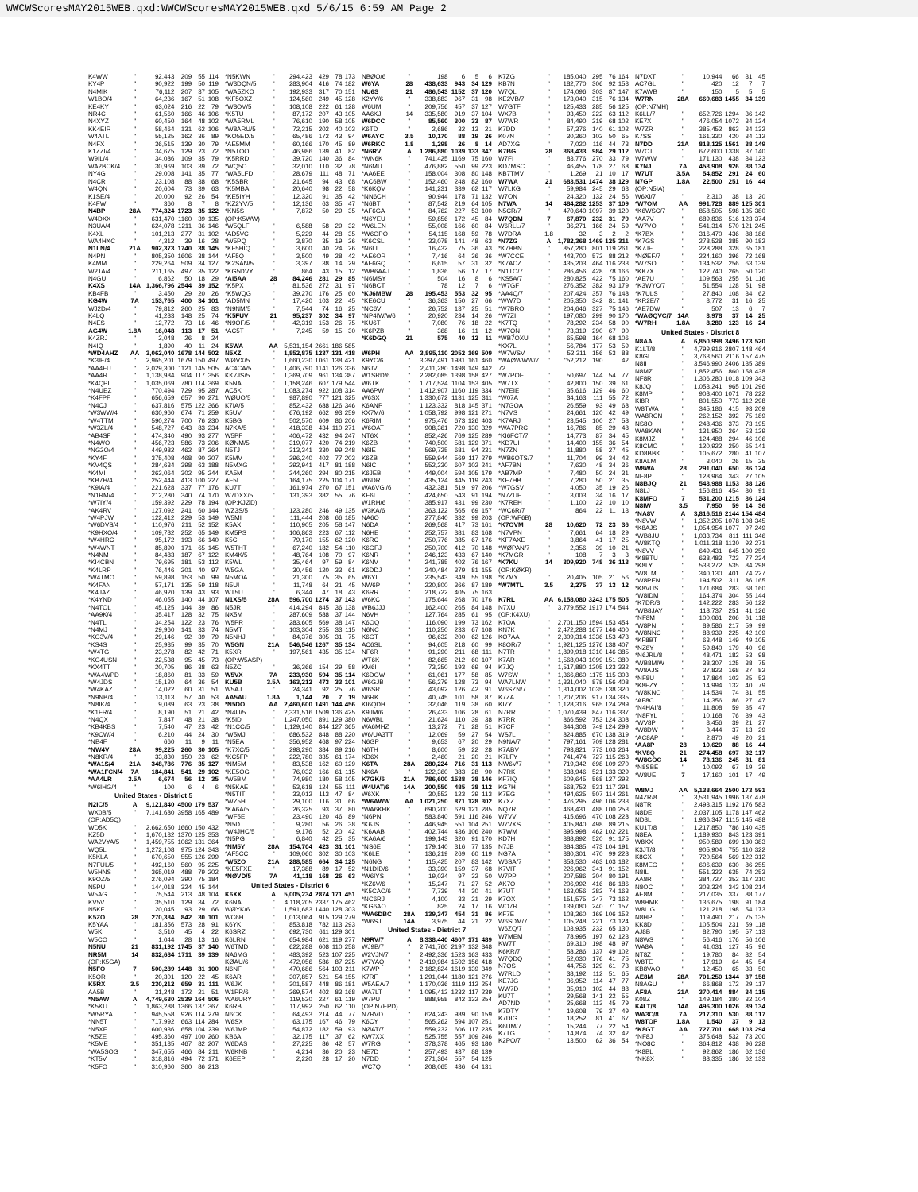WWCWScoresMAY2015WEB.qxd:WWCWScoresMAY2015WEB.qxd 5/6/15 6:59 AM Page 2
| K4WW | " | 92,443 | 209 | 55 | 114 |
| KY4P | " | 90,922 | 199 | 50 | 119 |
| N4MIK | " | 76,112 | 207 | 37 | 105 |
| W1BO/4 | " | 64,236 | 167 | 51 | 108 |
| KE4KY | " | 63,024 | 216 | 22 | 79 |
| NR4C | " | 61,560 | 166 | 46 | 106 |
| N4XYZ | " | 60,450 | 164 | 48 | 102 |
| KK4EIR | " | 58,464 | 131 | 62 | 106 |
| W4ATL | " | 55,125 | 162 | 36 | 89 |
| N4FX | " | 36,515 | 139 | 30 | 79 |
| K1ZZI/4 | " | 34,675 | 129 | 23 | 72 |
| W9IL/4 | " | 34,086 | 109 | 35 | 79 |
| WA2BCK/4 | " | 30,969 | 103 | 39 | 72 |
| NY4G | " | 29,008 | 141 | 35 | 77 |
| N4CR | " | 23,108 | 88 | 38 | 68 |
| W4QN | " | 20,604 | 73 | 39 | 63 |
| K1SE/4 | " | 20,000 | 92 | 26 | 54 |
| K4FW | " | 360 | 8 | 7 | 8 |
| N4BP | 28A | 774,324 | 1723 | 35 | 122 |
| W4DXX | " | 631,470 | 1160 | 39 | 135 |
| N3UA/4 | " | 624,078 | 1211 | 36 | 146 |
| K4XL | " | 101,213 | 277 | 31 | 102 |
| WA4HXC | " | 4,312 | 39 | 16 | 28 |
| N1LN/4 | 21A | 902,373 | 1740 | 38 | 145 |
| N4PN | " | 805,350 | 1606 | 38 | 144 |
| K4MM | " | 229,264 | 509 | 34 | 127 |
| W2TA/4 | " | 211,165 | 497 | 35 | 122 |
| N4GU | " | 6,862 | 50 | 18 | 29 |
| K4XS | 14A | 1,366,796 | 2544 | 39 | 152 |
| KB4FB | " | 3,450 | 29 | 20 | 26 |
| KG4W | 7A | 153,765 | 400 | 34 | 101 |
| WJ2D/4 | " | 79,812 | 260 | 25 | 83 |
| K4LQ | " | 41,283 | 148 | 25 | 74 |
| N4ES | " | 12,772 | 73 | 16 | 46 |
| AG4W | 1.8A | 16,048 | 113 | 17 | 51 |
| K4ZRJ | " | 2,048 | 26 | 8 | 24 |
| N4IQ | " | 1,890 | 40 | 11 | 24 |
| *WD4AHZ | AA | 3,062,040 | 1678 | 144 | 502 |
| *K3IE/4 | " | 2,965,201 | 1679 | 150 | 497 |
| *AA4FU | " | 2,029,300 | 1121 | 145 | 505 |
| *AA4R | " | 1,138,984 | 904 | 117 | 356 |
| *K4QPL | " | 1,035,069 | 780 | 114 | 369 |
| *N4UEZ | " | 770,494 | 729 | 95 | 287 |
| *K4FPF | " | 656,659 | 657 | 90 | 271 |
| *N4CJ | " | 637,816 | 575 | 122 | 366 |
| *W3WW/4 | " | 630,960 | 674 | 71 | 259 |
| *W4TTM | " | 590,274 | 700 | 76 | 230 |
| *W3ZL/4 | " | 548,727 | 643 | 83 | 234 |
| *AB4SF | " | 474,340 | 490 | 93 | 277 |
| *N4WO | " | 456,723 | 586 | 73 | 206 |
| *NG2O/4 | " | 449,982 | 462 | 87 | 264 |
| *KY4F | " | 375,408 | 468 | 90 | 207 |
| *KV4QS | " | 284,634 | 398 | 63 | 188 |
| *K4MI | " | 263,064 | 302 | 95 | 244 |
| *KB7H/4 | " | 252,444 | 413 | 100 | 227 |
| *K9IA/4 | " | 221,628 | 337 | 77 | 176 |
| *N1RM/4 | " | 212,280 | 340 | 74 | 170 |
| *W7IY/4 | " | 159,392 | 229 | 78 | 194 |
| *AK4RV | " | 127,092 | 241 | 60 | 144 |
| *W4PJW | " | 122,412 | 229 | 53 | 149 |
| *W6DVS/4 | " | 110,976 | 211 | 52 | 152 |
| *K9HXO/4 | " | 109,782 | 252 | 65 | 149 |
| *W4HRC | " | 95,172 | 193 | 66 | 140 |
| *W4WNT | " | 85,890 | 171 | 65 | 145 |
| *N4NM | " | 84,483 | 187 | 67 | 122 |
| *KI4CBN | " | 79,695 | 181 | 53 | 112 |
| *K4LRP | " | 76,446 | 201 | 40 | 97 |
| *W4TMO | " | 59,898 | 153 | 50 | 99 |
| *K4FAN | " | 57,171 | 135 | 59 | 118 |
| *K4JAZ | " | 46,920 | 139 | 43 | 93 |
| *K4YND | " | 46,055 | 140 | 44 | 107 |
| *N4TOL | " | 45,125 | 144 | 39 | 86 |
| *AA9K/4 | " | 35,417 | 128 | 32 | 75 |
| *N4TL | " | 34,254 | 122 | 23 | 76 |
| *N4MJ | " | 29,960 | 141 | 33 | 74 |
| *KG3V/4 | " | 29,146 | 92 | 39 | 79 |
| *KS4S | " | 25,935 | 99 | 35 | 70 |
| *W4TG | " | 23,278 | 82 | 42 | 71 |
| *KG4USN | " | 22,538 | 95 | 45 | 73 |
| *KX4TT | " | 20,705 | 86 | 38 | 63 |
| *WA4WPD | " | 18,860 | 81 | 33 | 59 |
| *W4JDS | " | 15,120 | 64 | 36 | 54 |
| *W4KAZ | " | 14,022 | 60 | 31 | 51 |
| *N9NB/4 | " | 13,113 | 57 | 40 | 53 |
| *N8IK/4 | " | 9,089 | 63 | 23 | 38 |
| *K1FR/4 | " | 8,190 | 51 | 21 | 42 |
| *N4QX | " | 7,847 | 48 | 21 | 38 |
| *KB4KBS | " | 7,540 | 47 | 23 | 42 |
| *K9CW/4 | " | 6,210 | 44 | 24 | 30 |
| *NB4F | " | 660 | 11 | 9 | 11 |
| *NW4V | 28A | 99,225 | 260 | 30 | 105 |
| *N8KR/4 | " | 33,830 | 150 | 23 | 62 |
| *WA1S/4 | 21A | 348,786 | 776 | 35 | 127 |
| *WA1FCN/4 | 7A | 184,841 | 541 | 29 | 102 |
| *AA4LR | 3.5A | 6,674 | 56 | 12 | 35 |
| *W6IHG/4 | " | 100 | 6 | 4 | 6 |
| United States - District 5 | | | | | |
| N2IC/5 | A | 9,121,840 | 4500 | 179 | 537 |
| WX0B/5 | " | 7,141,680 | 3958 | 165 | 489 |
| (OP:AD5Q) | | | | | |
| WD5K | " | 2,662,650 | 1660 | 150 | 432 |
| KZ5D | " | 1,670,132 | 1370 | 125 | 353 |
| WA2VYA/5 | " | 1,459,755 | 1062 | 131 | 364 |
| WQ5L | " | 1,272,108 | 975 | 124 | 343 |
| K5KLA | " | 670,650 | 555 | 126 | 299 |
| N7FUL/5 | " | 492,160 | 560 | 95 | 225 |
| W5HNS | " | 365,019 | 488 | 79 | 202 |
| K9OZ/5 | " | 276,094 | 390 | 75 | 184 |
| N5PU | " | 144,018 | 324 | 45 | 144 |
| W5AG | " | 75,544 | 213 | 48 | 104 |
| KV5V | " | 35,510 | 129 | 34 | 72 |
| N5KF | " | 20,045 | 93 | 29 | 66 |
| K5ZO | 28 | 270,384 | 842 | 30 | 101 |
| K5YAA | " | 181,356 | 573 | 28 | 91 |
| W5KI | " | 3,510 | 45 | 4 | 22 |
| W5CO | " | 1,044 | 28 | 13 | 16 |
| N5NU | 21 | 831,192 | 1745 | 37 | 140 |
| NR5M | 14 | 832,684 | 1711 | 39 | 139 |
| (OP:K5GA) | | | | | |
| N5FO | 7 | 500,289 | 1448 | 31 | 100 |
| K5QR | " | 20,301 | 120 | 22 | 45 |
| K5RX | 3.5 | 230,212 | 659 | 31 | 111 |
| AA5B | " | 31,248 | 172 | 21 | 51 |
| *N5AW | A | 4,749,630 | 2539 | 164 | 506 |
| *K5KU | " | 1,863,288 | 1366 | 137 | 367 |
| *W5RYA | " | 945,558 | 926 | 114 | 279 |
| *NN5T | " | 717,992 | 663 | 114 | 284 |
| *N5XE | " | 600,936 | 658 | 104 | 239 |
| *K5ZE | " | 495,360 | 497 | 100 | 260 |
| *K5ME | " | 351,135 | 467 | 82 | 207 |
| *WA5SOG | " | 347,655 | 466 | 84 | 211 |
| *KT5V | " | 318,816 | 494 | 72 | 171 |
| *K5FO | " | 310,960 | 360 | 86 | 213 |
| *N5KWN | " | 294,423 | 429 | 78 | 173 |
| *W3DQN/5 | " | 283,904 | 416 | 74 | 182 |
| *WA5ZKO | " | 192,933 | 317 | 70 | 151 |
| *KF5OXZ | " | 124,560 | 249 | 45 | 128 |
| *W8OV/5 | " | 108,108 | 222 | 61 | 128 |
| *K5TU | " | 87,172 | 207 | 43 | 105 |
| *WA5RML | " | 76,610 | 190 | 58 | 105 |
| *W8ARU/5 | " | 72,215 | 202 | 40 | 103 |
| *KO5ED/5 | " | 65,486 | 172 | 43 | 94 |
| *AE5MM | " | 60,166 | 170 | 45 | 89 |
| *N5TOO | " | 46,986 | 139 | 41 | 82 |
| *K5RRD | " | 39,720 | 140 | 36 | 84 |
| *WQ5O | " | 32,010 | 110 | 32 | 78 |
| *WA5LFD | " | 28,679 | 111 | 48 | 71 |
| *K5SBR | " | 21,645 | 94 | 43 | 68 |
| *K5MBA | " | 20,640 | 98 | 22 | 58 |
| *KE5IYH | " | 12,320 | 91 | 35 | 42 |
| *KZ2YV/5 | " | 12,136 | 63 | 35 | 47 |
| *KN5S | " | 7,872 | 50 | 29 | 35 |
| (OP:K5WW) | | | | | |
| *W5QLF | " | 6,588 | 58 | 29 | 32 |
| *AD5VC | " | 5,229 | 44 | 28 | 35 |
| *W5PQ | " | 3,870 | 35 | 19 | 26 |
| *KF5HIQ | " | 3,600 | 40 | 24 | 26 |
| *AF5Q | " | 3,500 | 49 | 28 | 42 |
| *K2SAN/5 | " | 3,397 | 38 | 14 | 29 |
| *KG5DVY | " | 864 | 43 | 15 | 12 |
| *AI5AA | 28 | 84,246 | 281 | 29 | 85 |
| *K5PX | " | 81,536 | 272 | 31 | 97 |
| *K5WQG | " | 39,270 | 176 | 25 | 60 |
| *AD5MN | " | 17,420 | 103 | 22 | 45 |
| *N9NM/5 | " | 7,544 | 74 | 16 | 25 |
| *K5FUV | 21 | 95,237 | 302 | 34 | 97 |
| *N9OF/5 | " | 42,319 | 153 | 26 | 75 |
| *AC5T | " | 7,245 | 59 | 15 | 30 |
| K5WA | AA | 5,531,154 | 2661 | 186 | 585 |
| N5XZ | " | 1,852,875 | 1237 | 131 | 418 |
| WØVX/5 | " | 1,660,230 | 1061 | 138 | 421 |
| AC4CA/5 | " | 1,406,790 | 1141 | 126 | 336 |
| KK7JS/5 | " | 1,369,709 | 961 | 134 | 387 |
| K5NA | " | 1,158,246 | 607 | 179 | 544 |
| AC5K | " | 1,083,274 | 922 | 108 | 314 |
| WØUO/5 | " | 987,890 | 777 | 121 | 325 |
| K7IA/5 | " | 852,432 | 688 | 126 | 346 |
| K5UV | " | 676,192 | 662 | 93 | 259 |
| K5BG | " | 502,570 | 609 | 86 | 206 |
| N7KA/5 | " | 418,338 | 434 | 110 | 271 |
| W5PF | " | 406,472 | 432 | 94 | 247 |
| KØNM/5 | " | 319,077 | 420 | 74 | 219 |
| N5TJ | " | 313,341 | 330 | 99 | 248 |
| K5MV | " | 296,240 | 402 | 77 | 203 |
| N5MXG | " | 292,941 | 417 | 81 | 188 |
| KA5M | " | 244,260 | 294 | 80 | 215 |
| AF5I | " | 164,175 | 225 | 104 | 171 |
| KU7T | " | 161,974 | 270 | 67 | 151 |
| W7DXX/5 | " | 131,393 | 382 | 55 | 76 |
| (OP:KJØD) | | | | | |
| WZ3S/5 | " | 123,280 | 246 | 49 | 135 |
| W5MI | " | 111,444 | 208 | 66 | 185 |
| K5AX | " | 110,905 | 205 | 58 | 147 |
| KM5PS | " | 106,863 | 223 | 67 | 112 |
| K5CI | " | 79,170 | 155 | 62 | 120 |
| W5THT | " | 67,240 | 182 | 54 | 110 |
| KM4K/5 | " | 48,764 | 108 | 70 | 97 |
| K5WL | " | 35,464 | 97 | 59 | 84 |
| W5GA | " | 30,456 | 120 | 33 | 61 |
| N5MOA | " | 21,300 | 75 | 35 | 65 |
| N5UI | " | 11,748 | 64 | 21 | 45 |
| WT5U | " | 6,344 | 47 | 18 | 43 |
| N1XS/5 | 28A | 596,700 | 1274 | 37 | 143 |
| N5JR | " | 414,294 | 845 | 36 | 138 |
| NX5M | " | 287,609 | 588 | 37 | 144 |
| W5PR | " | 283,605 | 569 | 38 | 147 |
| N5MT | " | 103,304 | 255 | 33 | 115 |
| N5NHJ | " | 84,376 | 305 | 31 | 75 |
| W5GN | 21A | 546,546 | 1267 | 35 | 134 |
| K5XR | " | 197,561 | 435 | 35 | 134 |
| (OP:W5ASP) | | | | | |
| N5ZC | " | 36,366 | 154 | 29 | 58 |
| W5VX | 7A | 233,930 | 594 | 35 | 114 |
| KU5B | 3.5A | 163,212 | 473 | 33 | 101 |
| W5AJ | " | 24,341 | 92 | 25 | 76 |
| AA5AU | 1.8A | 1,144 | 20 | 7 | 19 |
| *N5DO | AA | 2,460,600 | 1491 | 144 | 456 |
| *N4IJ/5 | " | 2,331,516 | 1509 | 136 | 425 |
| *K5ID | " | 1,247,050 | 891 | 129 | 380 |
| *N1CC/5 | " | 1,129,140 | 844 | 127 | 365 |
| *W5MJ | " | 686,532 | 848 | 88 | 220 |
| *N5EA | " | 356,952 | 468 | 97 | 224 |
| *K7XC/5 | " | 298,290 | 384 | 89 | 216 |
| *KC5FP | " | 222,780 | 335 | 61 | 174 |
| *NM5M | " | 83,538 | 162 | 60 | 129 |
| *KE5OG | " | 76,032 | 166 | 61 | 115 |
| *W5BM | " | 74,980 | 180 | 58 | 105 |
| *N5KAE | " | 53,618 | 124 | 55 | 111 |
| *N5TIT | " | 33,012 | 113 | 47 | 84 |
| *WZ5H | " | 29,100 | 116 | 31 | 66 |
| *KA6A/5 | " | 26,325 | 93 | 37 | 80 |
| *WF5E | " | 23,490 | 120 | 46 | 89 |
| *N5DTT | " | 9,280 | 56 | 26 | 38 |
| *W4JHC/5 | " | 9,176 | 52 | 20 | 42 |
| *N5PG | " | 6,840 | 42 | 25 | 35 |
| *NM5Y | 28A | 154,704 | 423 | 31 | 101 |
| *AF5CC | " | 109,060 | 302 | 30 | 103 |
| *W5ZO | 21A | 288,585 | 664 | 34 | 125 |
| *KE5FXE | " | 17,388 | 89 | 17 | 52 |
| *NØVD/5 | 7A | 41,118 | 168 | 26 | 63 |
| United States - District 6 | | | | | |
| K6XX | A | 5,005,234 | 2874 | 171 | 451 |
| K6NA | " | 4,118,205 | 2337 | 175 | 462 |
| WØYK/6 | " | 1,591,683 | 1440 | 128 | 303 |
| WC6H | " | 1,013,064 | 915 | 129 | 279 |
| K6YK | " | 853,818 | 782 | 113 | 293 |
| K6SRZ | " | 692,730 | 611 | 129 | 301 |
| K6LRN | " | 654,984 | 621 | 119 | 277 |
| W6TMD | " | 622,288 | 608 | 110 | 258 |
| NA6MG | " | 483,392 | 523 | 107 | 225 |
| KØAU/6 | " | 472,056 | 586 | 87 | 225 |
| N6NF | " | 470,686 | 564 | 103 | 211 |
| K6AR | " | 307,857 | 521 | 54 | 155 |
| W6JK | " | 301,587 | 448 | 86 | 181 |
| W1PR/6 | " | 269,574 | 402 | 83 | 168 |
| WA6URY | " | 119,520 | 227 | 61 | 119 |
| K6RB | " | 117,992 | 250 | 62 | 110 |
| N6CK | " | 64,493 | 214 | 44 | 77 |
| W6SX | " | 63,175 | 167 | 46 | 79 |
| W6JMP | " | 54,872 | 182 | 59 | 93 |
| KB6A | " | 32,175 | 117 | 37 | 62 |
| W6DAS | " | 27,225 | 86 | 42 | 57 |
| W6KNB | " | 4,214 | 36 | 20 | 23 |
| K6EEP | " | 2,220 | 28 | 17 | 20 |
| NBØO/6 | " | 198 | 6 | 5 | 6 |
| W6YA | 28 | 438,633 | 943 | 34 | 129 |
| NU6S | 21 | 486,543 | 1152 | 37 | 120 |
| K2YY/6 | " | 338,883 | 967 | 31 | 98 |
| W6UM | " | 209,756 | 457 | 37 | 127 |
| AA6KJ | 14 | 335,580 | 919 | 37 | 104 |
| W6DCC | " | 85,560 | 300 | 33 | 87 |
| K6TD | " | 2,686 | 32 | 13 | 21 |
| W6AYC | 3.5 | 10,170 | 88 | 19 | 26 |
| W6RKC | 1.8 | 1,298 | 26 | 8 | 14 |
| *N6RV | A | 1,286,880 | 1039 | 133 | 347 |
| *WN6K | " | 741,425 | 1169 | 75 | 160 |
| *N6MU | " | 476,882 | 550 | 99 | 223 |
| *AA6EE | " | 158,004 | 308 | 80 | 148 |
| *AC6BW | " | 152,460 | 248 | 82 | 160 |
| *K6KQV | " | 141,231 | 339 | 62 | 117 |
| *NN6CH | " | 90,944 | 178 | 71 | 132 |
| *N6BT | " | 87,542 | 219 | 64 | 105 |
| *AF6GA | " | 84,762 | 227 | 53 | 100 |
| *N6YEU | " | 59,856 | 172 | 45 | 84 |
| *W6LEN | " | 55,008 | 166 | 60 | 84 |
| *W6OPO | " | 54,115 | 168 | 59 | 78 |
| *K6CSL | " | 33,078 | 141 | 48 | 63 |
| *N6LL | " | 16,432 | 75 | 36 | 43 |
| *AE6OR | " | 7,416 | 64 | 36 | 36 |
| *AF6GQ | " | 6,615 | 57 | 31 | 32 |
| *WB6AAJ | " | 1,836 | 56 | 17 | 17 |
| *N6MSY | " | 504 | 16 | 8 | 6 |
| *N6BCT | " | 78 | 12 | 7 | 6 |
| *KJ6MBW | 28 | 195,453 | 553 | 32 | 95 |
| *KE6CU | " | 36,363 | 150 | 27 | 66 |
| *NC6V | " | 26,752 | 137 | 25 | 51 |
| *NP4IW/W6 | " | 20,920 | 234 | 14 | 26 |
| *KU6T | " | 7,080 | 76 | 18 | 22 |
| *K6PZB | " | 368 | 16 | 11 | 12 |
| *K6DGQ | 21 | 575 | 40 | 12 | 11 |
| W6PH | AA | 3,895,110 | 2052 | 169 | 509 |
| K9YC/6 | " | 3,397,491 | 1981 | 161 | 460 |
| N6JV | " | 2,411,280 | 1498 | 149 | 442 |
| W1SRD/6 | " | 2,282,085 | 1398 | 158 | 427 |
| W6TK | " | 1,717,524 | 1104 | 153 | 405 |
| AA6PW | " | 1,412,907 | 1160 | 119 | 334 |
| W6SX | " | 1,330,672 | 1131 | 125 | 311 |
| K6ANP | " | 1,123,332 | 818 | 145 | 371 |
| KX7M/6 | " | 1,058,792 | 998 | 121 | 271 |
| K6RIM | " | 975,476 | 673 | 126 | 403 |
| W6OAT | " | 908,361 | 720 | 130 | 329 |
| NT6X | " | 852,426 | 769 | 125 | 289 |
| K6ZB | " | 740,500 | 581 | 129 | 371 |
| N6IE | " | 569,725 | 681 | 94 | 231 |
| K6ZB | " | 559,944 | 569 | 117 | 279 |
| N6IC | " | 552,230 | 607 | 102 | 241 |
| K6JEB | " | 449,004 | 594 | 105 | 179 |
| W6DR | " | 435,124 | 445 | 119 | 243 |
| WA6VGI/6 | " | 432,381 | 519 | 97 | 206 |
| KF6I | " | 424,650 | 543 | 91 | 194 |
| W1RH/6 | " | 385,917 | 431 | 99 | 230 |
| W3KA/6 | " | 363,122 | 565 | 69 | 157 |
| NA6O | " | 277,840 | 332 | 99 | 203 |
| N6DA | " | 269,568 | 417 | 73 | 161 |
| N6HE | " | 252,757 | 381 | 83 | 168 |
| K6RC | " | 250,776 | 385 | 67 | 176 |
| K6GFJ | " | 250,700 | 412 | 70 | 148 |
| K6NR | " | 246,123 | 433 | 67 | 140 |
| K6NV | " | 241,785 | 402 | 76 | 167 |
| K6DDJ | " | 240,484 | 379 | 81 | 155 |
| W6YI | " | 235,543 | 349 | 55 | 198 |
| NW6P | " | 220,800 | 366 | 87 | 189 |
| K6RR | " | 218,722 | 405 | 75 | 163 |
| W6KC | " | 175,644 | 268 | 70 | 176 |
| WB6JJJ | " | 162,400 | 265 | 84 | 148 |
| N6VH | " | 127,764 | 285 | 61 | 95 |
| K6OQ | " | 116,090 | 199 | 73 | 162 |
| N6NC | " | 110,250 | 233 | 67 | 108 |
| K6GT | " | 96,632 | 200 | 62 | 126 |
| AC6SL | " | 94,605 | 218 | 60 | 99 |
| NF6R | " | 91,290 | 211 | 68 | 111 |
| WT6K | " | 82,665 | 212 | 60 | 107 |
| KM6I | " | 73,350 | 193 | 69 | 94 |
| K6DGW | " | 61,061 | 177 | 58 | 85 |
| W6GJB | " | 56,279 | 128 | 73 | 94 |
| W6SR | " | 43,092 | 126 | 42 | 91 |
| N6RK | " | 40,745 | 101 | 58 | 87 |
| KI6QDH | " | 32,046 | 119 | 38 | 60 |
| K9JM/6 | " | 26,433 | 106 | 28 | 61 |
| N6WBL | " | 21,624 | 110 | 39 | 38 |
| WA6MHZ | " | 13,272 | 71 | 28 | 51 |
| W6/UA3TT | " | 12,069 | 59 | 27 | 54 |
| N6GP | " | 9,653 | 67 | 20 | 29 |
| N6TH | " | 8,600 | 59 | 22 | 28 |
| KD6X | " | 2,460 | 21 | 20 | 21 |
| K6TA | 28A | 280,224 | 716 | 31 | 113 |
| NK6A | " | 122,360 | 383 | 28 | 90 |
| K7GK/6 | 21A | 786,600 | 1538 | 38 | 146 |
| W4UAT/6 | 14A | 200,550 | 485 | 38 | 112 |
| W6XK | " | 30,552 | 123 | 39 | 113 |
| *W6AWW | AA | 1,021,250 | 871 | 128 | 302 |
| *WA6KHK | " | 690,200 | 629 | 121 | 285 |
| *N6PN | " | 583,840 | 591 | 116 | 246 |
| *K6JS | " | 446,945 | 551 | 104 | 251 |
| *K6AAB | " | 402,744 | 436 | 106 | 240 |
| *KA6A/6 | " | 199,143 | 320 | 91 | 170 |
| *NS6E | " | 179,140 | 316 | 77 | 135 |
| *K6LE | " | 136,219 | 269 | 60 | 119 |
| *N6NG | " | 115,425 | 207 | 83 | 142 |
| *N1DID/6 | " | 33,390 | 159 | 37 | 68 |
| *W6IYS | " | 19,024 | 97 | 32 | 50 |
| *KZ6V/6 | " | 15,247 | 71 | 27 | 52 |
| *K5CAO/6 | " | 7,739 | 44 | 30 | 41 |
| *NC6RJ | " | 4,100 | 33 | 21 | 29 |
| *KG6AO | " | 825 | 24 | 17 | 16 |
| *WA6DBC | 28A | 139,347 | 454 | 31 | 86 |
| *W6SJ | 14A | 3,975 | 44 | 21 | 22 |
| United States - District 7 | | | | | |
| N9RV/7 | A | 8,338,440 | 4607 | 171 | 489 |
| WJ9B/7 | " | 2,741,760 | 2197 | 132 | 348 |
| W2VJN/7 | " | 2,492,336 | 1523 | 163 | 433 |
| W7YAQ | " | 2,419,984 | 1502 | 156 | 418 |
| K7WP | " | 2,182,824 | 1619 | 139 | 349 |
| K7RF | " | 1,291,044 | 1180 | 121 | 276 |
| W5AEA/7 | " | 1,170,036 | 1119 | 112 | 254 |
| WA7LT | " | 1,095,412 | 1232 | 117 | 239 |
| W7PU | " | 888,958 | 842 | 132 | 254 |
| (OP:N7EPD) | | | | | |
| N7RVD | " | 624,243 | 989 | 90 | 159 |
| K6CY | " | 565,262 | 594 | 107 | 251 |
| NØAT/7 | " | 559,232 | 606 | 117 | 235 |
| KW7XX | " | 525,755 | 557 | 109 | 246 |
| W7RG | " | 378,378 | 465 | 93 | 180 |
| NE7D | " | 257,493 | 437 | 88 | 139 |
| N7DD | " | 271,364 | 557 | 54 | 125 |
| WC7Q | " | 208,065 | 436 | 64 | 131 |
| K7ZG | " | 185,040 | 295 | 76 | 164 |
| KB7N | " | 182,770 | 306 | 92 | 153 |
| W7QL | " | 174,096 | 303 | 87 | 147 |
| KE2VB/7 | " | 173,040 | 315 | 76 | 134 |
| W7GTF | " | 125,433 | 285 | 56 | 125 |
| WX7B | " | 93,450 | 222 | 63 | 112 |
| W7WR | " | 84,490 | 219 | 68 | 102 |
| K7DD | " | 57,376 | 140 | 61 | 102 |
| K07N | " | 30,360 | 102 | 50 | 65 |
| AD7XG | " | 7,020 | 116 | 44 | 73 |
| K7BG | 28 | 368,433 | 984 | 29 | 112 |
| W7FI | " | 83,776 | 270 | 33 | 79 |
| KD7MSC | " | 46,455 | 178 | 27 | 68 |
| KB7TMV | " | 1,269 | 21 | 10 | 17 |
| W7WA | 21 | 683,531 | 1474 | 38 | 129 |
| W7LKG | " | 59,984 | 245 | 29 | 63 |
| W7ON | " | 24,320 | 132 | 24 | 56 |
| N7WA | 14 | 484,282 | 1253 | 37 | 109 |
| N5CR/7 | " | 470,640 | 1097 | 39 | 120 |
| W7QDM | 7 | 67,870 | 232 | 31 | 79 |
| W6RLL/7 | " | 36,271 | 166 | 24 | 59 |
| W7DRA | 1.8 | 32 | 3 | 2 | 2 |
| *N7ZG | A | 1,782,368 | 1469 | 125 | 311 |
| *K7HBN | " | 857,280 | 801 | 119 | 261 |
| *W7CCE | " | 443,700 | 572 | 88 | 212 |
| *K7ACZ | " | 435,203 | 464 | 116 | 233 |
| *N1TO/7 | " | 286,456 | 428 | 78 | 166 |
| *KS5A/7 | " | 280,825 | 422 | 75 | 160 |
| *W7GF | " | 276,352 | 382 | 93 | 179 |
| *AA4Q/7 | " | 207,424 | 357 | 76 | 148 |
| *WW7D | " | 205,350 | 342 | 81 | 141 |
| *W7BRO | " | 204,646 | 327 | 75 | 146 |
| *W7ZI | " | 197,080 | 299 | 90 | 170 |
| *K7TQ | " | 78,292 | 234 | 58 | 90 |
| *W7QN | " | 73,319 | 290 | 67 | 90 |
| *WB7OXU | " | 65,598 | 164 | 68 | 106 |
| *KX7L | " | 56,784 | 177 | 53 | 59 |
| *W7WSV | " | 52,311 | 156 | 53 | 88 |
| *WAØWWW/7 | " | "52,212 | 190 | | 42 |
| 72 | | | | | |
| *W7POE | " | 50,697 | 144 | 54 | 77 |
| *W7TX | " | 42,800 | 150 | 39 | 61 |
| *N7EIE | " | 35,616 | 129 | 46 | 60 |
| *W07A | " | 34,163 | 111 | 55 | 72 |
| *N7GOA | " | 26,559 | 93 | 49 | 68 |
| *N7VS | " | 24,661 | 120 | 42 | 49 |
| *K7ARJ | " | 23,545 | 100 | 27 | 58 |
| *WA7PRC | " | 16,786 | 85 | 29 | 48 |
| *KI6FCT/7 | " | 14,773 | 87 | 34 | 45 |
| *KD7UI | " | 14,400 | 155 | 36 | 54 |
| *N7ZN | " | 11,880 | 58 | 27 | 45 |
| *WB6OTS/7 | " | 11,704 | 99 | 34 | 42 |
| *AF7BN | " | 7,630 | 48 | 34 | 36 |
| *AB7MP | " | 7,480 | 50 | 24 | 31 |
| *KF7HB | " | 7,280 | 50 | 21 | 35 |
| *W7GSV | " | 4,050 | 35 | 19 | 26 |
| *N7ZUF | " | 3,003 | 34 | 16 | 17 |
| *K7REH | " | 1,100 | 22 | 10 | 10 |
| *WC6R/7 | " | 864 | 22 | 11 | 13 |
| (OP:WF6B) | | | | | |
| *K7OVM | 28 | 10,620 | 72 | 23 | 36 |
| *N7VPN | " | 7,661 | 64 | 18 | 29 |
| *KF7AXE | " | 3,864 | 41 | 17 | 25 |
| *WØPAN/7 | " | 2,356 | 39 | 10 | 21 |
| *K7MGR | " | 108 | 7 | 3 | 3 |
| *K7KU | 14 | 309,920 | 748 | 36 | 113 |
| (OP:KØKR) | | | | | |
| *K7MY | " | 20,405 | 105 | 21 | 56 |
| *W7MTL | 3.5 | 2,275 | 37 | 13 | 12 |
| K7RL | AA | 6,158,080 | 3243 | 175 | 505 |
| N7XU | " | 3,779,552 | 1917 | 174 | 544 |
| (OP:K4XU) | | | | | |
| K7OA | " | 2,701,150 | 1594 | 153 | 454 |
| KN7K | " | 2,472,288 | 1677 | 146 | 400 |
| KO7AA | " | 2,309,314 | 1336 | 153 | 473 |
| K8OR/7 | " | 1,921,125 | 1276 | 138 | 407 |
| N7TR | " | 1,899,918 | 1310 | 146 | 385 |
| K7AR | " | 1,568,043 | 1099 | 151 | 380 |
| K7JQ | " | 1,517,880 | 1205 | 123 | 332 |
| W7SW | " | 1,366,860 | 1175 | 115 | 303 |
| WA7LNW | " | 1,331,040 | 878 | 156 | 408 |
| W6SZN/7 | " | 1,314,002 | 1035 | 138 | 320 |
| K7ZA | " | 1,207,206 | 917 | 134 | 335 |
| KI7Y | " | 1,128,316 | 965 | 124 | 289 |
| N7RR | " | 1,070,439 | 847 | 116 | 337 |
| K7RR | " | 866,592 | 753 | 124 | 308 |
| K7CF | " | 844,308 | 749 | 124 | 299 |
| WS7L | " | 824,885 | 670 | 138 | 319 |
| N9NA/7 | " | 797,161 | 709 | 128 | 281 |
| K7ABV | " | 793,821 | 773 | 103 | 264 |
| K7LFY | " | 741,474 | 727 | 115 | 263 |
| NW6V/7 | " | 719,342 | 698 | 109 | 270 |
| N7RK | " | 638,946 | 521 | 133 | 329 |
| KF7IQ | " | 609,645 | 568 | 127 | 292 |
| KG7H | " | 568,752 | 531 | 117 | 291 |
| K7EG | " | 494,625 | 507 | 114 | 261 |
| K7XZ | " | 476,295 | 496 | 106 | 233 |
| NQ7R | " | 468,431 | 488 | 100 | 253 |
| W7VV | " | 415,696 | 470 | 108 | 228 |
| W7VXS | " | 405,840 | 498 | 89 | 215 |
| K7WM | " | 395,998 | 462 | 102 | 221 |
| KD7H | " | 388,892 | 520 | 91 | 175 |
| N7JB | " | 384,385 | 473 | 104 | 191 |
| NG7A | " | 380,301 | 470 | 99 | 228 |
| W6SA/7 | " | 358,530 | 463 | 103 | 182 |
| K7VIT | " | 226,962 | 341 | 91 | 152 |
| W7PP | " | 207,586 | 304 | 80 | 191 |
| AK7O | " | 206,992 | 416 | 86 | 186 |
| K7UT | " | 163,056 | 282 | 74 | 163 |
| K7OX | " | 151,575 | 247 | 73 | 162 |
| WO7R | " | 139,080 | 240 | 71 | 157 |
| KF7E | " | 108,360 | 169 | 106 | 152 |
| W6SDM/7 | " | 105,248 | 221 | 73 | 124 |
| W6ZQ/7 | " | 103,935 | 232 | 65 | 130 |
| W7MEM | " | 78,995 | 197 | 62 | 123 |
| KW7T | " | 69,310 | 198 | 48 | 97 |
| K6KR/7 | " | 58,286 | 137 | 49 | 102 |
| W7QDQ | " | 52,030 | 176 | 41 | 75 |
| N7QS | " | 44,756 | 129 | 61 | 73 |
| W7RLD | " | 38,192 | 112 | 51 | 65 |
| KE7JG | " | 36,952 | 114 | 47 | 77 |
| WW7D | " | 35,910 | 102 | 44 | 88 |
| KU7T | " | 29,568 | 141 | 22 | 55 |
| AD7ND | " | 25,668 | 113 | 45 | 79 |
| K7DTY | " | 19,608 | 79 | 37 | 49 |
| K7DIG | " | 18,252 | 81 | 41 | 67 |
| K6UM/7 | " | 15,244 | 77 | 22 | 54 |
| K7TG | " | 14,874 | 74 | 32 | 42 |
| K2PO/7 | " | 13,500 | 62 | 36 | 54 |
| N7DXT | " | 10,944 | 66 | 31 | 45 |
| AC7GL | " | 420 | 12 | 7 | 7 |
| K7AWB | " | 150 | 5 | 5 | 5 |
| W7RN | 28A | 669,683 | 1455 | 34 | 139 |
| (OP:N7MH) | | | | | |
| K6LL/7 | " | 652,726 | 1294 | 36 | 142 |
| KE7X | " | 476,054 | 1072 | 34 | 124 |
| W7ZR | " | 385,452 | 863 | 34 | 132 |
| K7SS | " | 161,330 | 420 | 34 | 112 |
| N7DD | 21A | 818,125 | 1561 | 38 | 149 |
| W7CT | " | 672,600 | 1338 | 37 | 140 |
| W7WW | " | 171,130 | 438 | 34 | 123 |
| K7NJ | 7A | 453,908 | 926 | 38 | 134 |
| W7UT | 3.5A | 54,852 | 291 | 24 | 60 |
| N7GP | 1.8A | 22,500 | 251 | 16 | 44 |
| (OP:N5IA) | | | | | |
| W6XI/7 | " | 2,310 | 38 | 13 | 20 |
| *W7OM | AA | 991,728 | 889 | 125 | 301 |
| *K6WSC/7 | " | 858,505 | 598 | 135 | 380 |
| *AA7V | " | 689,836 | 516 | 123 | 374 |
| *W7VO | " | 541,314 | 570 | 121 | 245 |
| *K7BX | " | 316,470 | 436 | 88 | 186 |
| *K7GS | " | 278,528 | 385 | 90 | 182 |
| *K7JE | " | 228,288 | 328 | 65 | 181 |
| *NØEF/7 | " | 224,160 | 396 | 72 | 168 |
| *W7SO | " | 134,532 | 256 | 63 | 139 |
| *KK7X | " | 122,740 | 265 | 50 | 120 |
| *AE7U | " | 109,563 | 255 | 61 | 116 |
| *K3WYC/7 | " | 51,554 | 128 | 51 | 98 |
| *K7ULS | " | 27,840 | 108 | 34 | 62 |
| *KR2E/7 | " | 3,772 | 31 | 16 | 25 |
| *AE7DW | " | 507 | 13 | 6 | 7 |
| *WAØQVC/7 | 14A | 3,978 | 37 | 14 | 25 |
| *W7RH | 1.8A | 8,280 | 123 | 16 | 24 |
| United States - District 8 | | | | | |
| N8AA | A | 6,850,998 | 3496 | 173 | 520 |
| K1LT/8 | " | 4,799,916 | 2807 | 148 | 464 |
| K8GL | " | 3,763,560 | 2116 | 157 | 475 |
| N8II | " | 3,546,990 | 2406 | 135 | 389 |
| N8MZ | " | 1,852,456 | 860 | 158 | 438 |
| NF8R | " | 1,306,280 | 1018 | 109 | 343 |
| K8JQ | " | 1,053,241 | 965 | 101 | 296 |
| K8MP | " | 908,400 | 1071 | 78 | 222 |
| KI8R | " | 801,550 | 773 | 112 | 298 |
| W8TWA | " | 345,186 | 415 | 93 | 209 |
| WA8RCN | " | 262,152 | 392 | 75 | 189 |
| NS8O | " | 248,436 | 373 | 73 | 195 |
| WA8KAN | " | 131,950 | 264 | 53 | 129 |
| K8MJZ | " | 124,488 | 294 | 46 | 106 |
| K8CMO | " | 120,922 | 250 | 65 | 141 |
| KD8BBK | " | 105,672 | 280 | 41 | 107 |
| K8ALM | " | 3,040 | 26 | 15 | 25 |
| W8WA | 28 | 291,040 | 650 | 36 | 124 |
| NE8P | " | 128,964 | 343 | 27 | 105 |
| N8BJQ | 21 | 543,988 | 1153 | 38 | 126 |
| N8LJ | " | 156,816 | 454 | 30 | 91 |
| K8MFO | 7 | 531,200 | 1215 | 36 | 124 |
| N8IW | 3.5 | 7,950 | 59 | 14 | 36 |
| *NA8V | A | 3,816,516 | 2144 | 154 | 484 |
| *N8VW | " | 1,352,205 | 1078 | 108 | 345 |
| *K8AJS | " | 1,054,954 | 1077 | 97 | 249 |
| *WB8JUI | " | 1,033,734 | 811 | 111 | 346 |
| *W8KTQ | " | 1,011,318 | 1130 | 92 | 271 |
| *N8VV | " | 649,431 | 645 | 100 | 259 |
| *K8BTU | " | 638,483 | 723 | 77 | 234 |
| *K8LY | " | 533,272 | 535 | 84 | 298 |
| *W8TM | " | 340,130 | 401 | 74 | 227 |
| *W8PEN | " | 194,502 | 311 | 86 | 165 |
| *K8VUS | " | 171,684 | 283 | 68 | 160 |
| *W8IDM | " | 164,374 | 304 | 55 | 144 |
| *K7DR/8 | " | 142,222 | 283 | 56 | 122 |
| *WB8JAY | " | 118,737 | 251 | 41 | 126 |
| *NF8M | " | 100,061 | 206 | 61 | 118 |
| *W8PN | " | 89,586 | 217 | 59 | 99 |
| *W8NNC | " | 88,939 | 225 | 42 | 109 |
| *KF8BT | " | 63,448 | 149 | 49 | 105 |
| *NZ8Y | " | 59,840 | 179 | 40 | 96 |
| *N6JRL/8 | " | 48,471 | 182 | 53 | 98 |
| *WB8MIW | " | 38,307 | 125 | 38 | 75 |
| *W8AJS | " | 37,823 | 168 | 27 | 82 |
| *NF8U | " | 17,864 | 103 | 25 | 52 |
| *K8FZY | " | 14,994 | 132 | 40 | 79 |
| *W8KNO | " | 14,534 | 74 | 31 | 55 |
| *AF8C | " | 14,356 | 86 | 27 | 47 |
| *N4HAI/8 | " | 11,808 | 59 | 35 | 47 |
| *N8FYL | " | 10,168 | 76 | 39 | 43 |
| *WV8P | " | 3,456 | 39 | 21 | 27 |
| *W8DW | " | 3,444 | 37 | 13 | 29 |
| *AC8AP | " | 2,870 | 49 | 20 | 21 |
| *AA8P | 28 | 10,620 | 88 | 16 | 44 |
| *KV8Q | 21 | 274,458 | 697 | 32 | 117 |
| *W8GOC | 14 | 73,136 | 245 | 31 | 81 |
| *N8SBE | " | 10,092 | 67 | 19 | 39 |
| *W8UE | 7 | 17,160 | 101 | 17 | 49 |
| W8MJ | AA | 5,138,664 | 2500 | 173 | 591 |
| N4ZR/8 | " | 3,531,945 | 1996 | 137 | 478 |
| N8TR | " | 2,493,315 | 1192 | 176 | 583 |
| N8DE | " | 2,037,105 | 1178 | 147 | 462 |
| ND8L | " | 1,936,347 | 1115 | 145 | 488 |
| KU1T/8 | " | 1,217,850 | 786 | 140 | 435 |
| N8EA | " | 1,189,930 | 843 | 123 | 391 |
| W8KX | " | 950,589 | 699 | 130 | 383 |
| K3JT/8 | " | 905,904 | 755 | 110 | 322 |
| K8CX | " | 720,564 | 569 | 122 | 312 |
| K8MEG | " | 606,639 | 630 | 86 | 255 |
| N8IL | " | 551,322 | 635 | 74 | 253 |
| AA8R | " | 384,727 | 352 | 117 | 310 |
| N8OC | " | 303,324 | 343 | 108 | 214 |
| AE8M | " | 217,035 | 337 | 88 | 177 |
| W8HMK | " | 136,675 | 198 | 91 | 184 |
| W8LIG | " | 121,218 | 198 | 54 | 173 |
| N8HP | " | 119,490 | 217 | 75 | 135 |
| KK8D | " | 105,504 | 231 | 59 | 118 |
| AJ8B | " | 82,790 | 195 | 57 | 113 |
| N8WS | " | 56,416 | 176 | 56 | 106 |
| WA8A | " | 41,031 | 127 | 45 | 96 |
| NT8Z | " | 19,780 | 84 | 32 | 54 |
| W8TE | " | 17,919 | 64 | 45 | 54 |
| KB8VAO | " | 12,450 | 65 | 33 | 50 |
| AE8M | 28A | 701,250 | 1344 | 37 | 158 |
| N8AGU | " | 66,868 | 172 | 29 | 117 |
| AF8A | 21A | 370,414 | 884 | 34 | 115 |
| K08Z | " | 149,184 | 380 | 32 | 104 |
| K4LT/8 | 14A | 496,300 | 1026 | 39 | 134 |
| WA3C/8 | 7A | 217,310 | 530 | 38 | 117 |
| W8TOP | 1.8A | 1,540 | 37 | 9 | 13 |
| *K8GT | AA | 727,701 | 668 | 103 | 294 |
| *NF8J | " | 375,648 | 532 | 73 | 200 |
| *NO8C | " | 364,812 | 438 | 96 | 228 |
| *K8BL | " | 92,862 | 186 | 62 | 136 |
| *NK8X | " | 88,335 | 186 | 62 | 133 |